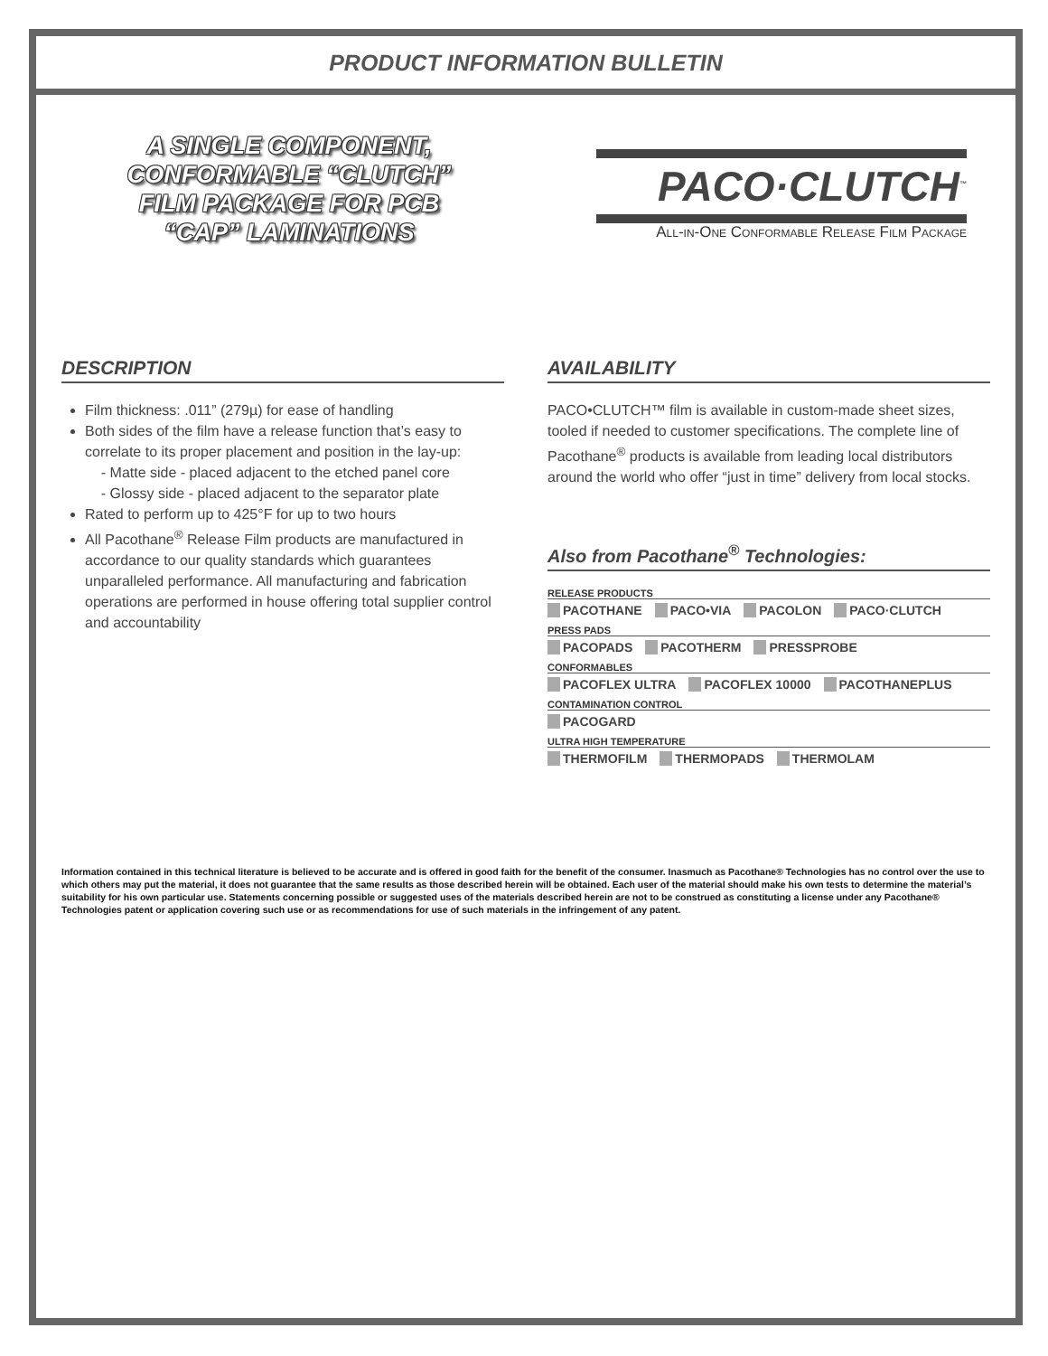PRODUCT INFORMATION BULLETIN
A SINGLE COMPONENT, CONFORMABLE “CLUTCH” FILM PACKAGE FOR PCB “CAP” LAMINATIONS
PACO·CLUTCH<sup>™</sup>
All-in-One Conformable Release Film Package
DESCRIPTION
Film thickness: .011” (279µ) for ease of handling
Both sides of the film have a release function that’s easy to correlate to its proper placement and position in the lay-up:
- Matte side - placed adjacent to the etched panel core
- Glossy side - placed adjacent to the separator plate
Rated to perform up to 425°F for up to two hours
All Pacothane<sup>®</sup> Release Film products are manufactured in accordance to our quality standards which guarantees unparalleled performance. All manufacturing and fabrication operations are performed in house offering total supplier control and accountability
AVAILABILITY
PACO•CLUTCH™ film is available in custom-made sheet sizes, tooled if needed to customer specifications. The complete line of Pacothane<sup>®</sup> products is available from leading local distributors around the world who offer “just in time” delivery from local stocks.
Also from Pacothane<sup>®</sup> Technologies:
RELEASE PRODUCTS
PACOTHANE PACO•VIA PACOLON PACO·CLUTCH
PRESS PADS
PACOPADS PACOTHERM PRESSPROBE
CONFORMABLES
PACOFLEX ULTRA PACOFLEX 10000 PACOTHANEPLUS
CONTAMINATION CONTROL
PACOGARD
ULTRA HIGH TEMPERATURE
THERMOFILM THERMOPADS THERMOLAM
Information contained in this technical literature is believed to be accurate and is offered in good faith for the benefit of the consumer. Inasmuch as Pacothane® Technologies has no control over the use to which others may put the material, it does not guarantee that the same results as those described herein will be obtained. Each user of the material should make his own tests to determine the material’s suitability for his own particular use. Statements concerning possible or suggested uses of the materials described herein are not to be construed as constituting a license under any Pacothane® Technologies patent or application covering such use or as recommendations for use of such materials in the infringement of any patent.